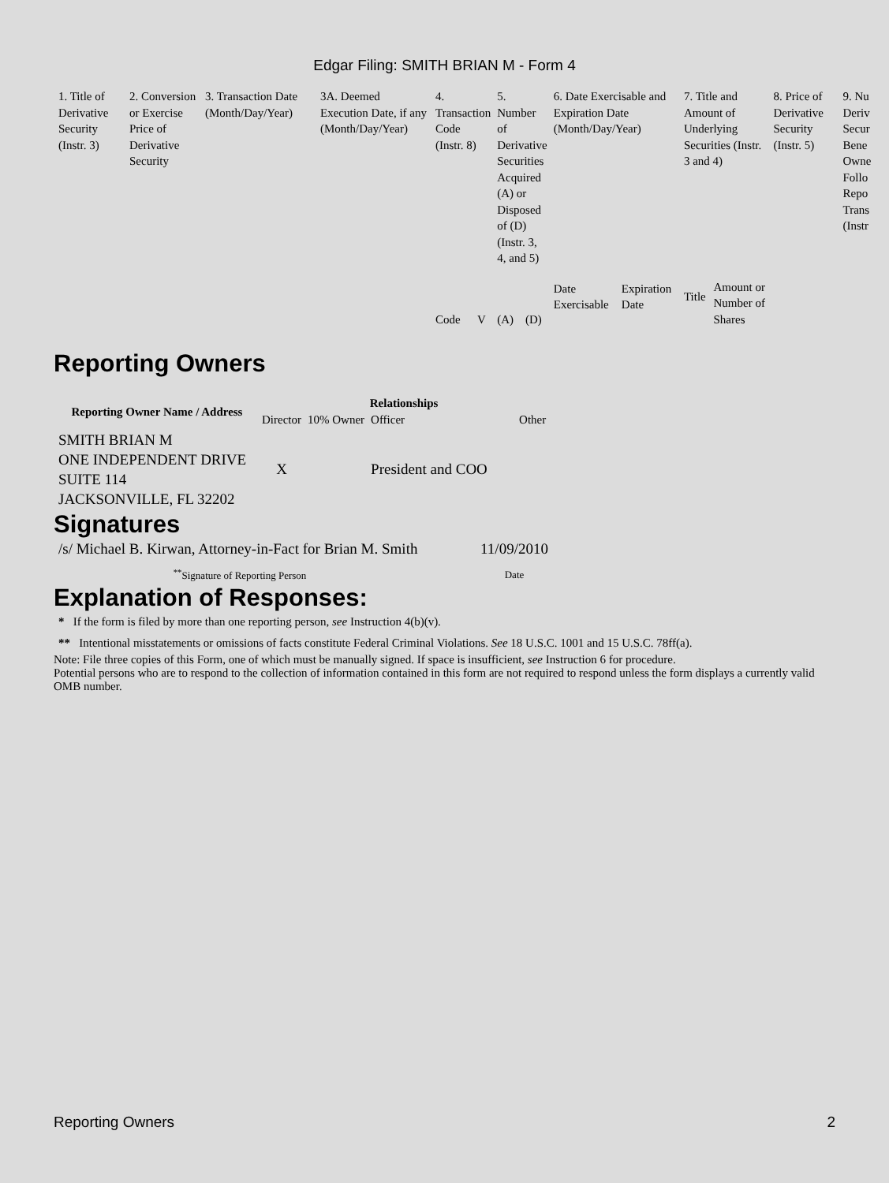Edgar Filing: SMITH BRIAN M - Form 4
| 1. Title of Derivative Security (Instr. 3) | 2. Conversion or Exercise Price of Derivative Security | 3. Transaction Date (Month/Day/Year) | 3A. Deemed Execution Date, if any (Month/Day/Year) | 4. Transaction Code (Instr. 8) | | 5. Number of Derivative Securities Acquired (A) or Disposed of (D) (Instr. 3, 4, and 5) | | 6. Date Exercisable and Expiration Date (Month/Day/Year) | | 7. Title and Amount of Underlying Securities (Instr. 3 and 4) | | 8. Price of Derivative Security (Instr. 5) | 9. Nu Deriv Secur Bene Owne Follo Repo Trans (Instr |
| | | | | Code | V | (A) | (D) | Date Exercisable | Expiration Date | Title | Amount or Number of Shares | | |
Reporting Owners
| Reporting Owner Name / Address | Relationships | | | |
| --- | --- | --- | --- | --- |
| | Director | 10% Owner | Officer | Other |
| SMITH BRIAN M ONE INDEPENDENT DRIVE SUITE 114 JACKSONVILLE, FL 32202 | X | | President and COO | |
Signatures
| /s/ Michael B. Kirwan, Attorney-in-Fact for Brian M. Smith | 11/09/2010 |
| <sup>**</sup> Signature of Reporting Person | Date |
Explanation of Responses:
* If the form is filed by more than one reporting person, see Instruction 4(b)(v).
** Intentional misstatements or omissions of facts constitute Federal Criminal Violations. See 18 U.S.C. 1001 and 15 U.S.C. 78ff(a).
Note: File three copies of this Form, one of which must be manually signed. If space is insufficient, see Instruction 6 for procedure.
Potential persons who are to respond to the collection of information contained in this form are not required to respond unless the form displays a currently valid OMB number.
Reporting Owners 2